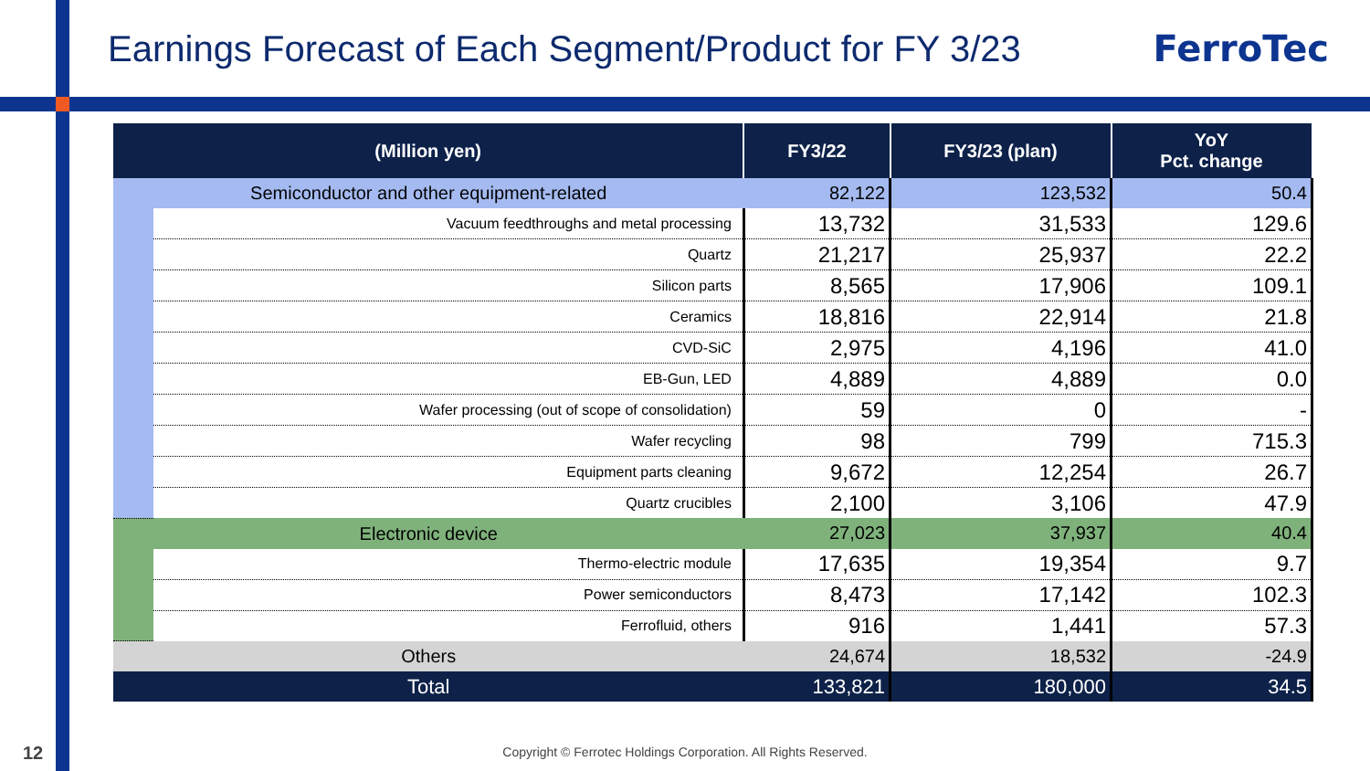Earnings Forecast of Each Segment/Product for FY 3/23
FerroTec
| (Million yen) | | FY3/22 | FY3/23 (plan) | YoY Pct. change |
| --- | --- | --- | --- | --- |
| Semiconductor and other equipment-related | | 82,122 | 123,532 | 50.4 |
| | Vacuum feedthroughs and metal processing | 13,732 | 31,533 | 129.6 |
| | Quartz | 21,217 | 25,937 | 22.2 |
| | Silicon parts | 8,565 | 17,906 | 109.1 |
| | Ceramics | 18,816 | 22,914 | 21.8 |
| | CVD-SiC | 2,975 | 4,196 | 41.0 |
| | EB-Gun, LED | 4,889 | 4,889 | 0.0 |
| | Wafer processing (out of scope of consolidation) | 59 | 0 | - |
| | Wafer recycling | 98 | 799 | 715.3 |
| | Equipment parts cleaning | 9,672 | 12,254 | 26.7 |
| | Quartz crucibles | 2,100 | 3,106 | 47.9 |
| Electronic device | | 27,023 | 37,937 | 40.4 |
| | Thermo-electric module | 17,635 | 19,354 | 9.7 |
| | Power semiconductors | 8,473 | 17,142 | 102.3 |
| | Ferrofluid, others | 916 | 1,441 | 57.3 |
| Others | | 24,674 | 18,532 | -24.9 |
| Total | | 133,821 | 180,000 | 34.5 |
12
Copyright © Ferrotec Holdings Corporation. All Rights Reserved.